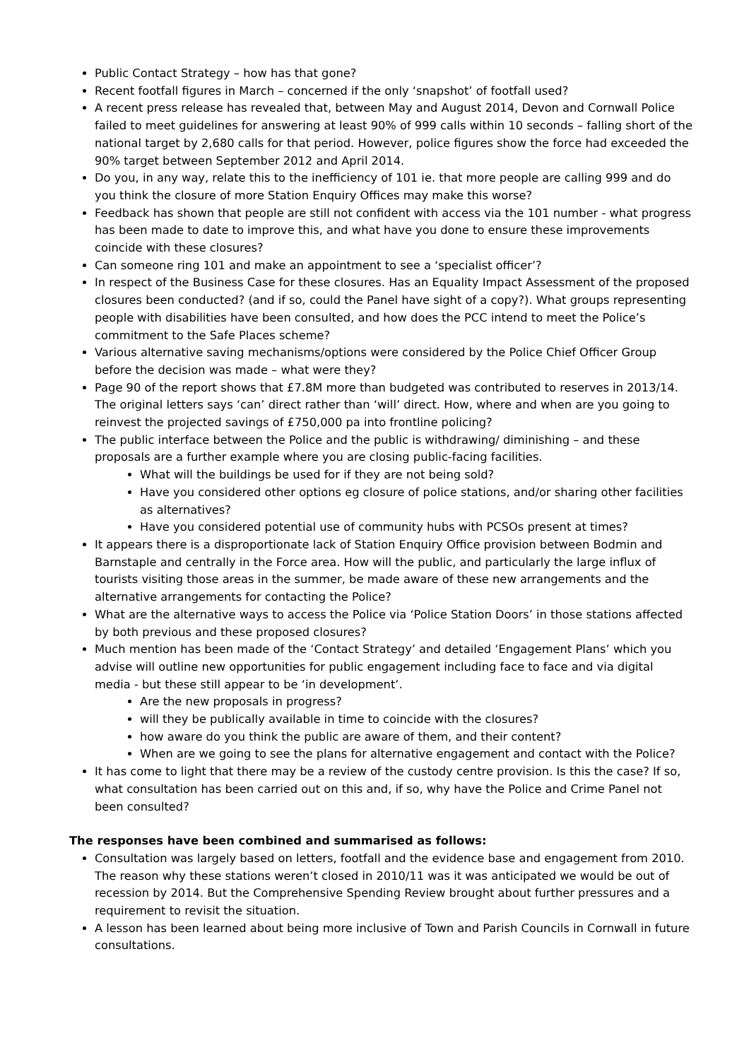Public Contact Strategy – how has that gone?
Recent footfall figures in March – concerned if the only ‘snapshot’ of footfall used?
A recent press release has revealed that, between May and August 2014, Devon and Cornwall Police failed to meet guidelines for answering at least 90% of 999 calls within 10 seconds – falling short of the national target by 2,680 calls for that period. However, police figures show the force had exceeded the 90% target between September 2012 and April 2014.
Do you, in any way, relate this to the inefficiency of 101 ie. that more people are calling 999 and do you think the closure of more Station Enquiry Offices may make this worse?
Feedback has shown that people are still not confident with access via the 101 number - what progress has been made to date to improve this, and what have you done to ensure these improvements coincide with these closures?
Can someone ring 101 and make an appointment to see a ‘specialist officer’?
In respect of the Business Case for these closures. Has an Equality Impact Assessment of the proposed closures been conducted? (and if so, could the Panel have sight of a copy?). What groups representing people with disabilities have been consulted, and how does the PCC intend to meet the Police’s commitment to the Safe Places scheme?
Various alternative saving mechanisms/options were considered by the Police Chief Officer Group before the decision was made – what were they?
Page 90 of the report shows that £7.8M more than budgeted was contributed to reserves in 2013/14. The original letters says ‘can’ direct rather than ‘will’ direct. How, where and when are you going to reinvest the projected savings of £750,000 pa into frontline policing?
The public interface between the Police and the public is withdrawing/ diminishing – and these proposals are a further example where you are closing public-facing facilities.
What will the buildings be used for if they are not being sold?
Have you considered other options eg closure of police stations, and/or sharing other facilities as alternatives?
Have you considered potential use of community hubs with PCSOs present at times?
It appears there is a disproportionate lack of Station Enquiry Office provision between Bodmin and Barnstaple and centrally in the Force area. How will the public, and particularly the large influx of tourists visiting those areas in the summer, be made aware of these new arrangements and the alternative arrangements for contacting the Police?
What are the alternative ways to access the Police via ‘Police Station Doors’ in those stations affected by both previous and these proposed closures?
Much mention has been made of the ‘Contact Strategy’ and detailed ‘Engagement Plans’ which you advise will outline new opportunities for public engagement including face to face and via digital media - but these still appear to be ‘in development’.
Are the new proposals in progress?
will they be publically available in time to coincide with the closures?
how aware do you think the public are aware of them, and their content?
When are we going to see the plans for alternative engagement and contact with the Police?
It has come to light that there may be a review of the custody centre provision. Is this the case? If so, what consultation has been carried out on this and, if so, why have the Police and Crime Panel not been consulted?
The responses have been combined and summarised as follows:
Consultation was largely based on letters, footfall and the evidence base and engagement from 2010. The reason why these stations weren’t closed in 2010/11 was it was anticipated we would be out of recession by 2014. But the Comprehensive Spending Review brought about further pressures and a requirement to revisit the situation.
A lesson has been learned about being more inclusive of Town and Parish Councils in Cornwall in future consultations.